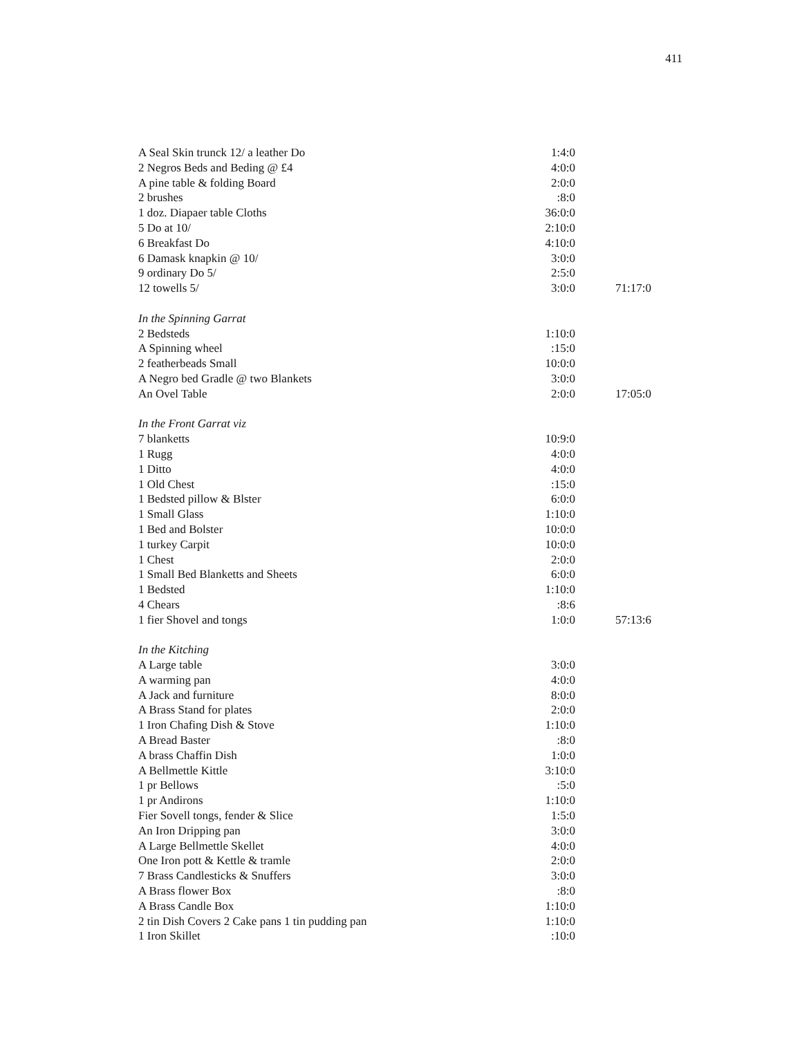411
| A Seal Skin trunck 12/ a leather Do | 1:4:0 | |
| 2 Negros Beds and Beding @ £4 | 4:0:0 | |
| A pine table & folding Board | 2:0:0 | |
| 2 brushes | :8:0 | |
| 1 doz. Diapaer table Cloths | 36:0:0 | |
| 5 Do at 10/ | 2:10:0 | |
| 6 Breakfast Do | 4:10:0 | |
| 6 Damask knapkin @ 10/ | 3:0:0 | |
| 9 ordinary Do 5/ | 2:5:0 | |
| 12 towells 5/ | 3:0:0 | 71:17:0 |
| In the Spinning Garrat | | |
| 2 Bedsteds | 1:10:0 | |
| A Spinning wheel | :15:0 | |
| 2 featherbeads Small | 10:0:0 | |
| A Negro bed Gradle @ two Blankets | 3:0:0 | |
| An Ovel Table | 2:0:0 | 17:05:0 |
| In the Front Garrat viz | | |
| 7 blanketts | 10:9:0 | |
| 1 Rugg | 4:0:0 | |
| 1 Ditto | 4:0:0 | |
| 1 Old Chest | :15:0 | |
| 1 Bedsted pillow & Blster | 6:0:0 | |
| 1 Small Glass | 1:10:0 | |
| 1 Bed and Bolster | 10:0:0 | |
| 1 turkey Carpit | 10:0:0 | |
| 1 Chest | 2:0:0 | |
| 1 Small Bed Blanketts and Sheets | 6:0:0 | |
| 1 Bedsted | 1:10:0 | |
| 4 Chears | :8:6 | |
| 1 fier Shovel and tongs | 1:0:0 | 57:13:6 |
| In the Kitching | | |
| A Large table | 3:0:0 | |
| A warming pan | 4:0:0 | |
| A Jack and furniture | 8:0:0 | |
| A Brass Stand for plates | 2:0:0 | |
| 1 Iron Chafing Dish & Stove | 1:10:0 | |
| A Bread Baster | :8:0 | |
| A brass Chaffin Dish | 1:0:0 | |
| A Bellmettle Kittle | 3:10:0 | |
| 1 pr Bellows | :5:0 | |
| 1 pr Andirons | 1:10:0 | |
| Fier Sovell tongs, fender & Slice | 1:5:0 | |
| An Iron Dripping pan | 3:0:0 | |
| A Large Bellmettle Skellet | 4:0:0 | |
| One Iron pott & Kettle & tramle | 2:0:0 | |
| 7 Brass Candlesticks & Snuffers | 3:0:0 | |
| A Brass flower Box | :8:0 | |
| A Brass Candle Box | 1:10:0 | |
| 2 tin Dish Covers 2 Cake pans 1 tin pudding pan | 1:10:0 | |
| 1 Iron Skillet | :10:0 | |